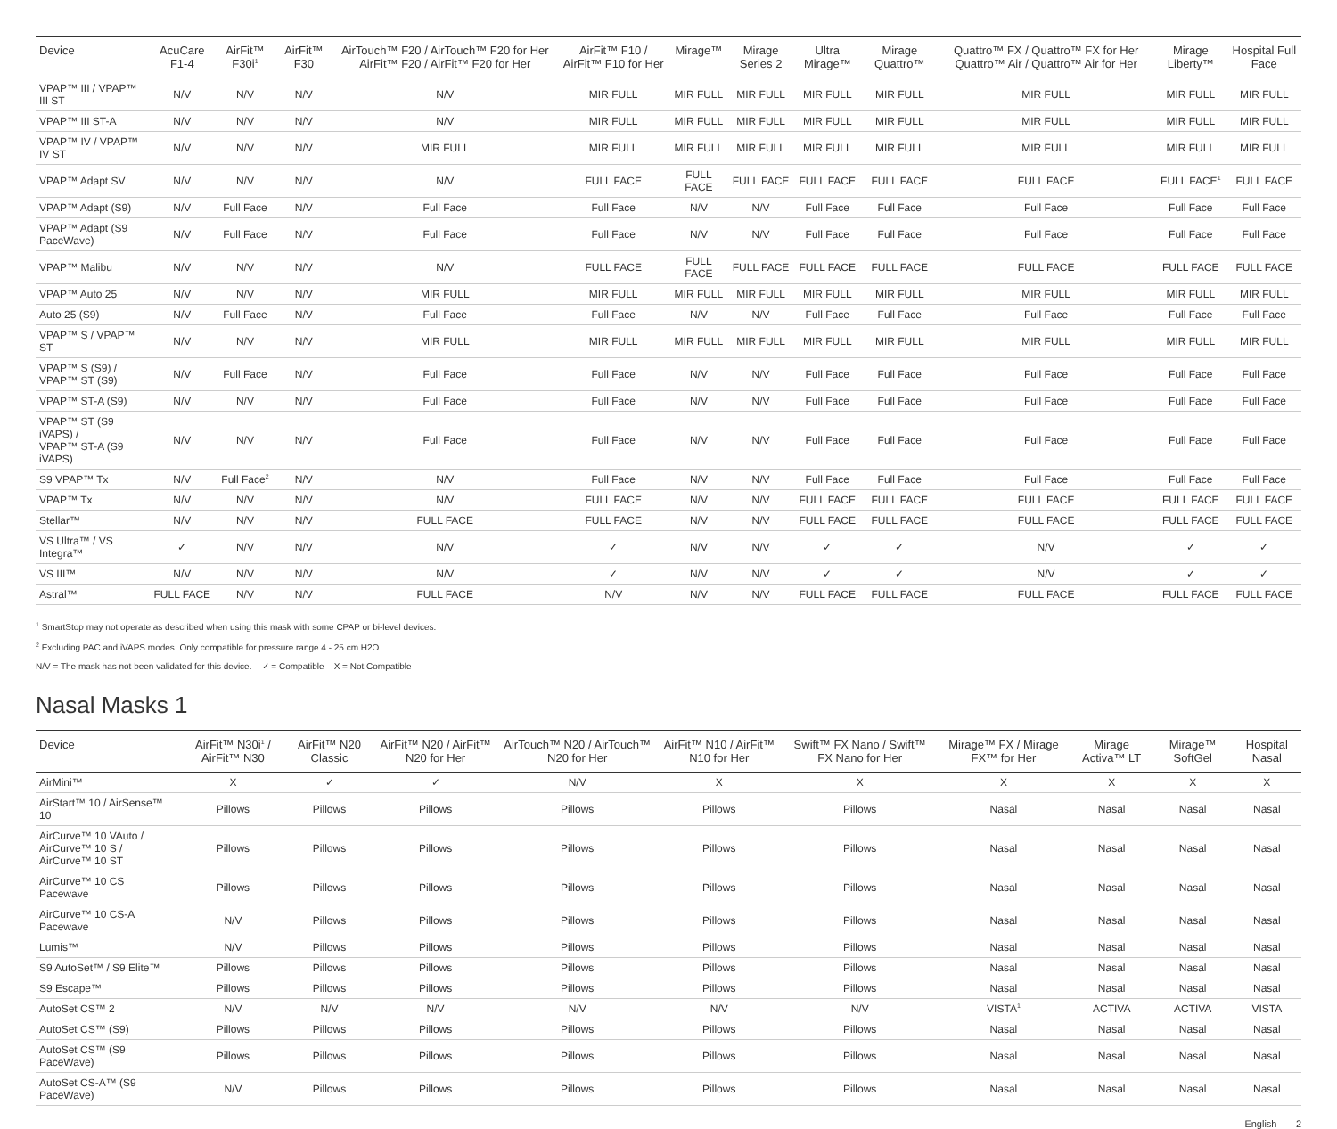| Device | AcuCare F1-4 | AirFit™ F30i<sup>1</sup> | AirFit™ F30 | AirTouch™ F20 / AirTouch™ F20 for Her AirFit™ F20 / AirFit™ F20 for Her | AirFit™ F10 / AirFit™ F10 for Her | Mirage™ | Mirage Series 2 | Ultra Mirage™ | Mirage Quattro™ | Quattro™ FX / Quattro™ FX for Her Quattro™ Air / Quattro™ Air for Her | Mirage Liberty™ | Hospital Full Face |
| --- | --- | --- | --- | --- | --- | --- | --- | --- | --- | --- | --- | --- |
| VPAP™ III / VPAP™ III ST | N/V | N/V | N/V | N/V | MIR FULL | MIR FULL | MIR FULL | MIR FULL | MIR FULL | MIR FULL | MIR FULL | MIR FULL |
| VPAP™ III ST-A | N/V | N/V | N/V | N/V | MIR FULL | MIR FULL | MIR FULL | MIR FULL | MIR FULL | MIR FULL | MIR FULL | MIR FULL |
| VPAP™ IV / VPAP™ IV ST | N/V | N/V | N/V | MIR FULL | MIR FULL | MIR FULL | MIR FULL | MIR FULL | MIR FULL | MIR FULL | MIR FULL | MIR FULL |
| VPAP™ Adapt SV | N/V | N/V | N/V | N/V | FULL FACE | FULL FACE | FULL FACE | FULL FACE | FULL FACE | FULL FACE | FULL FACE<sup>1</sup> | FULL FACE |
| VPAP™ Adapt (S9) | N/V | Full Face | N/V | Full Face | Full Face | N/V | N/V | Full Face | Full Face | Full Face | Full Face | Full Face |
| VPAP™ Adapt (S9 PaceWave) | N/V | Full Face | N/V | Full Face | Full Face | N/V | N/V | Full Face | Full Face | Full Face | Full Face | Full Face |
| VPAP™ Malibu | N/V | N/V | N/V | N/V | FULL FACE | FULL FACE | FULL FACE | FULL FACE | FULL FACE | FULL FACE | FULL FACE | FULL FACE |
| VPAP™ Auto 25 | N/V | N/V | N/V | MIR FULL | MIR FULL | MIR FULL | MIR FULL | MIR FULL | MIR FULL | MIR FULL | MIR FULL | MIR FULL |
| Auto 25 (S9) | N/V | Full Face | N/V | Full Face | Full Face | N/V | N/V | Full Face | Full Face | Full Face | Full Face | Full Face |
| VPAP™ S / VPAP™ ST | N/V | N/V | N/V | MIR FULL | MIR FULL | MIR FULL | MIR FULL | MIR FULL | MIR FULL | MIR FULL | MIR FULL | MIR FULL |
| VPAP™ S (S9) / VPAP™ ST (S9) | N/V | Full Face | N/V | Full Face | Full Face | N/V | N/V | Full Face | Full Face | Full Face | Full Face | Full Face |
| VPAP™ ST-A (S9) | N/V | N/V | N/V | Full Face | Full Face | N/V | N/V | Full Face | Full Face | Full Face | Full Face | Full Face |
| VPAP™ ST (S9 iVAPS) / VPAP™ ST-A (S9 iVAPS) | N/V | N/V | N/V | Full Face | Full Face | N/V | N/V | Full Face | Full Face | Full Face | Full Face | Full Face |
| S9 VPAP™ Tx | N/V | Full Face<sup>2</sup> | N/V | N/V | Full Face | N/V | N/V | Full Face | Full Face | Full Face | Full Face | Full Face |
| VPAP™ Tx | N/V | N/V | N/V | N/V | FULL FACE | N/V | N/V | FULL FACE | FULL FACE | FULL FACE | FULL FACE | FULL FACE |
| Stellar™ | N/V | N/V | N/V | FULL FACE | FULL FACE | N/V | N/V | FULL FACE | FULL FACE | FULL FACE | FULL FACE | FULL FACE |
| VS Ultra™ / VS Integra™ | ✓ | N/V | N/V | N/V | ✓ | N/V | N/V | ✓ | ✓ | N/V | ✓ | ✓ |
| VS III™ | N/V | N/V | N/V | N/V | ✓ | N/V | N/V | ✓ | ✓ | N/V | ✓ | ✓ |
| Astral™ | FULL FACE | N/V | N/V | FULL FACE | N/V | N/V | N/V | FULL FACE | FULL FACE | FULL FACE | FULL FACE | FULL FACE |
<sup>1</sup> SmartStop may not operate as described when using this mask with some CPAP or bi-level devices.
<sup>2</sup> Excluding PAC and iVAPS modes. Only compatible for pressure range 4 - 25 cm H2O.
N/V = The mask has not been validated for this device. ✓ = Compatible X = Not Compatible
Nasal Masks 1
| Device | AirFit™ N30i<sup>1</sup> / AirFit™ N30 | AirFit™ N20 Classic | AirFit™ N20 / AirFit™ N20 for Her | AirTouch™ N20 / AirTouch™ N20 for Her | AirFit™ N10 / AirFit™ N10 for Her | Swift™ FX Nano / Swift™ FX Nano for Her | Mirage™ FX / Mirage FX™ for Her | Mirage Activa™ LT | Mirage™ SoftGel | Hospital Nasal |
| --- | --- | --- | --- | --- | --- | --- | --- | --- | --- | --- |
| AirMini™ | X | ✓ | ✓ | N/V | X | X | X | X | X | X |
| AirStart™ 10 / AirSense™ 10 | Pillows | Pillows | Pillows | Pillows | Pillows | Pillows | Nasal | Nasal | Nasal | Nasal |
| AirCurve™ 10 VAuto / AirCurve™ 10 S / AirCurve™ 10 ST | Pillows | Pillows | Pillows | Pillows | Pillows | Pillows | Nasal | Nasal | Nasal | Nasal |
| AirCurve™ 10 CS Pacewave | Pillows | Pillows | Pillows | Pillows | Pillows | Pillows | Nasal | Nasal | Nasal | Nasal |
| AirCurve™ 10 CS-A Pacewave | N/V | Pillows | Pillows | Pillows | Pillows | Pillows | Nasal | Nasal | Nasal | Nasal |
| Lumis™ | N/V | Pillows | Pillows | Pillows | Pillows | Pillows | Nasal | Nasal | Nasal | Nasal |
| S9 AutoSet™ / S9 Elite™ | Pillows | Pillows | Pillows | Pillows | Pillows | Pillows | Nasal | Nasal | Nasal | Nasal |
| S9 Escape™ | Pillows | Pillows | Pillows | Pillows | Pillows | Pillows | Nasal | Nasal | Nasal | Nasal |
| AutoSet CS™ 2 | N/V | N/V | N/V | N/V | N/V | N/V | VISTA<sup>1</sup> | ACTIVA | ACTIVA | VISTA |
| AutoSet CS™ (S9) | Pillows | Pillows | Pillows | Pillows | Pillows | Pillows | Nasal | Nasal | Nasal | Nasal |
| AutoSet CS™ (S9 PaceWave) | Pillows | Pillows | Pillows | Pillows | Pillows | Pillows | Nasal | Nasal | Nasal | Nasal |
| AutoSet CS-A™ (S9 PaceWave) | N/V | Pillows | Pillows | Pillows | Pillows | Pillows | Nasal | Nasal | Nasal | Nasal |
English 2